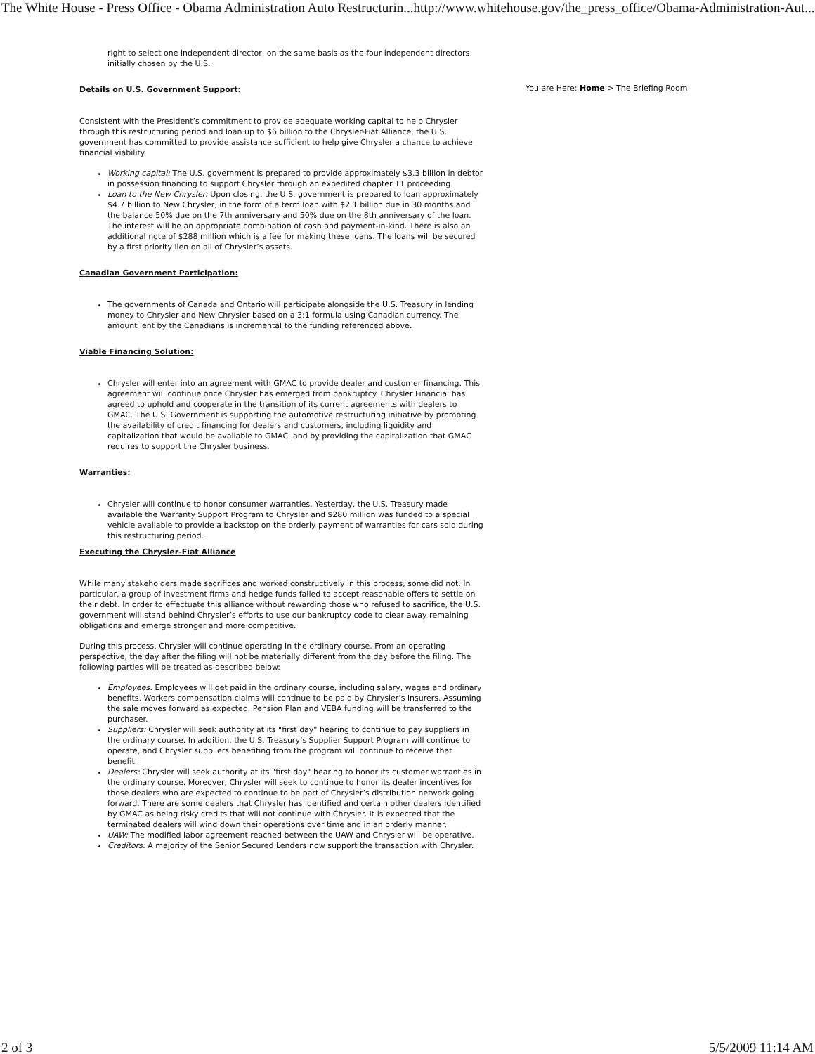The White House - Press Office - Obama Administration Auto Restructurin... http://www.whitehouse.gov/the_press_office/Obama-Administration-Aut...
right to select one independent director, on the same basis as the four independent directors initially chosen by the U.S.
Details on U.S. Government Support:
Consistent with the President’s commitment to provide adequate working capital to help Chrysler through this restructuring period and loan up to $6 billion to the Chrysler-Fiat Alliance, the U.S. government has committed to provide assistance sufficient to help give Chrysler a chance to achieve financial viability.
Working capital: The U.S. government is prepared to provide approximately $3.3 billion in debtor in possession financing to support Chrysler through an expedited chapter 11 proceeding.
Loan to the New Chrysler: Upon closing, the U.S. government is prepared to loan approximately $4.7 billion to New Chrysler, in the form of a term loan with $2.1 billion due in 30 months and the balance 50% due on the 7th anniversary and 50% due on the 8th anniversary of the loan. The interest will be an appropriate combination of cash and payment-in-kind. There is also an additional note of $288 million which is a fee for making these loans. The loans will be secured by a first priority lien on all of Chrysler’s assets.
Canadian Government Participation:
The governments of Canada and Ontario will participate alongside the U.S. Treasury in lending money to Chrysler and New Chrysler based on a 3:1 formula using Canadian currency. The amount lent by the Canadians is incremental to the funding referenced above.
Viable Financing Solution:
Chrysler will enter into an agreement with GMAC to provide dealer and customer financing. This agreement will continue once Chrysler has emerged from bankruptcy. Chrysler Financial has agreed to uphold and cooperate in the transition of its current agreements with dealers to GMAC. The U.S. Government is supporting the automotive restructuring initiative by promoting the availability of credit financing for dealers and customers, including liquidity and capitalization that would be available to GMAC, and by providing the capitalization that GMAC requires to support the Chrysler business.
Warranties:
Chrysler will continue to honor consumer warranties. Yesterday, the U.S. Treasury made available the Warranty Support Program to Chrysler and $280 million was funded to a special vehicle available to provide a backstop on the orderly payment of warranties for cars sold during this restructuring period.
Executing the Chrysler-Fiat Alliance
While many stakeholders made sacrifices and worked constructively in this process, some did not. In particular, a group of investment firms and hedge funds failed to accept reasonable offers to settle on their debt. In order to effectuate this alliance without rewarding those who refused to sacrifice, the U.S. government will stand behind Chrysler’s efforts to use our bankruptcy code to clear away remaining obligations and emerge stronger and more competitive.
During this process, Chrysler will continue operating in the ordinary course. From an operating perspective, the day after the filing will not be materially different from the day before the filing. The following parties will be treated as described below:
Employees: Employees will get paid in the ordinary course, including salary, wages and ordinary benefits. Workers compensation claims will continue to be paid by Chrysler’s insurers. Assuming the sale moves forward as expected, Pension Plan and VEBA funding will be transferred to the purchaser.
Suppliers: Chrysler will seek authority at its "first day" hearing to continue to pay suppliers in the ordinary course. In addition, the U.S. Treasury’s Supplier Support Program will continue to operate, and Chrysler suppliers benefiting from the program will continue to receive that benefit.
Dealers: Chrysler will seek authority at its "first day" hearing to honor its customer warranties in the ordinary course. Moreover, Chrysler will seek to continue to honor its dealer incentives for those dealers who are expected to continue to be part of Chrysler’s distribution network going forward. There are some dealers that Chrysler has identified and certain other dealers identified by GMAC as being risky credits that will not continue with Chrysler. It is expected that the terminated dealers will wind down their operations over time and in an orderly manner.
UAW: The modified labor agreement reached between the UAW and Chrysler will be operative.
Creditors: A majority of the Senior Secured Lenders now support the transaction with Chrysler.
You are Here: Home > The Briefing Room
2 of 3 5/5/2009 11:14 AM